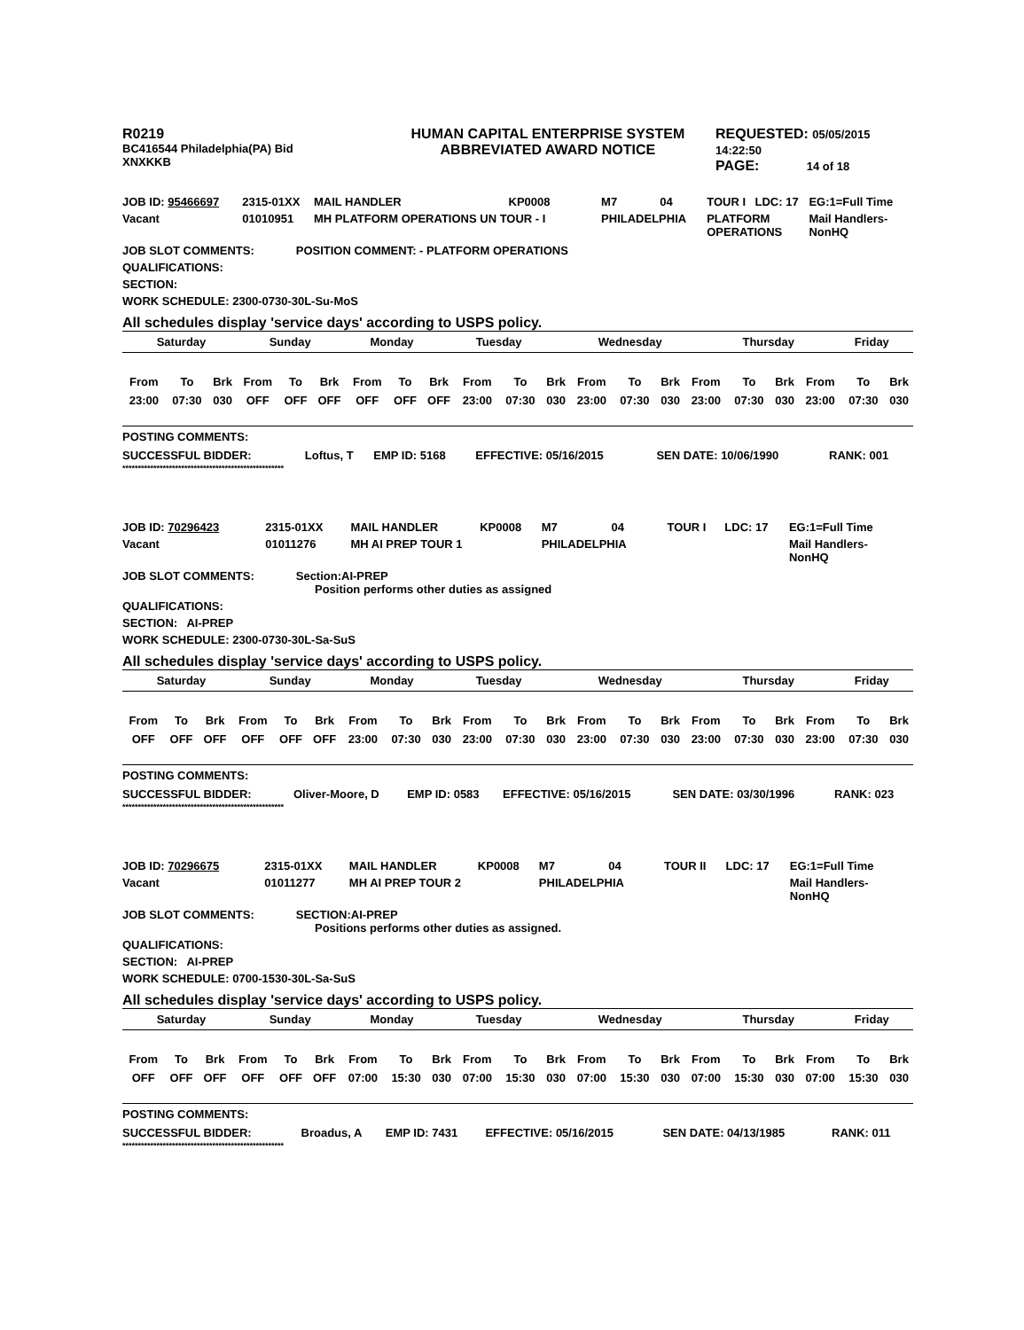R0219
BC416544 Philadelphia(PA) Bid
XNXKKB
HUMAN CAPITAL ENTERPRISE SYSTEM
ABBREVIATED AWARD NOTICE
REQUESTED: 05/05/2015 14:22:50
PAGE: 14 of 18
| JOB ID: 95466697 | 2315-01XX | MAIL HANDLER | KP0008 | M7 | 04 | TOUR I | LDC: 17 | EG:1=Full Time |
| Vacant | 01010951 | MH PLATFORM OPERATIONS UN TOUR - I | | PHILADELPHIA | | PLATFORM OPERATIONS | | Mail Handlers- NonHQ |
JOB SLOT COMMENTS: POSITION COMMENT: - PLATFORM OPERATIONS
QUALIFICATIONS:
SECTION:
WORK SCHEDULE: 2300-0730-30L-Su-MoS
All schedules display 'service days' according to USPS policy.
| Saturday | Sunday | Monday | Tuesday | Wednesday | Thursday | Friday |
| From | To | Brk | From | To | Brk | From | To | Brk | From | To | Brk | From | To | Brk | From | To | Brk | From | To | Brk |
| 23:00 | 07:30 | 030 | OFF | OFF | OFF | OFF | OFF | OFF | 23:00 | 07:30 | 030 | 23:00 | 07:30 | 030 | 23:00 | 07:30 | 030 | 23:00 | 07:30 | 030 |
POSTING COMMENTS:
| SUCCESSFUL BIDDER: | Loftus, T | EMP ID: 5168 | EFFECTIVE: 05/16/2015 | SEN DATE: 10/06/1990 | RANK: 001 |
****************************************************
| JOB ID: 70296423 | 2315-01XX | MAIL HANDLER | KP0008 | M7 | 04 | TOUR I | LDC: 17 | EG:1=Full Time |
| Vacant | 01011276 | MH AI PREP TOUR 1 | | PHILADELPHIA | | | | Mail Handlers- NonHQ |
JOB SLOT COMMENTS: Section:AI-PREP
Position performs other duties as assigned
QUALIFICATIONS:
SECTION: AI-PREP
WORK SCHEDULE: 2300-0730-30L-Sa-SuS
All schedules display 'service days' according to USPS policy.
| Saturday | Sunday | Monday | Tuesday | Wednesday | Thursday | Friday |
| From | To | Brk | From | To | Brk | From | To | Brk | From | To | Brk | From | To | Brk | From | To | Brk | From | To | Brk |
| OFF | OFF | OFF | OFF | OFF | OFF | 23:00 | 07:30 | 030 | 23:00 | 07:30 | 030 | 23:00 | 07:30 | 030 | 23:00 | 07:30 | 030 | 23:00 | 07:30 | 030 |
POSTING COMMENTS:
| SUCCESSFUL BIDDER: | Oliver-Moore, D | EMP ID: 0583 | EFFECTIVE: 05/16/2015 | SEN DATE: 03/30/1996 | RANK: 023 |
****************************************************
| JOB ID: 70296675 | 2315-01XX | MAIL HANDLER | KP0008 | M7 | 04 | TOUR II | LDC: 17 | EG:1=Full Time |
| Vacant | 01011277 | MH AI PREP TOUR 2 | | PHILADELPHIA | | | | Mail Handlers- NonHQ |
JOB SLOT COMMENTS: SECTION:AI-PREP
Positions performs other duties as assigned.
QUALIFICATIONS:
SECTION: AI-PREP
WORK SCHEDULE: 0700-1530-30L-Sa-SuS
All schedules display 'service days' according to USPS policy.
| Saturday | Sunday | Monday | Tuesday | Wednesday | Thursday | Friday |
| From | To | Brk | From | To | Brk | From | To | Brk | From | To | Brk | From | To | Brk | From | To | Brk | From | To | Brk |
| OFF | OFF | OFF | OFF | OFF | OFF | 07:00 | 15:30 | 030 | 07:00 | 15:30 | 030 | 07:00 | 15:30 | 030 | 07:00 | 15:30 | 030 | 07:00 | 15:30 | 030 |
POSTING COMMENTS:
| SUCCESSFUL BIDDER: | Broadus, A | EMP ID: 7431 | EFFECTIVE: 05/16/2015 | SEN DATE: 04/13/1985 | RANK: 011 |
****************************************************